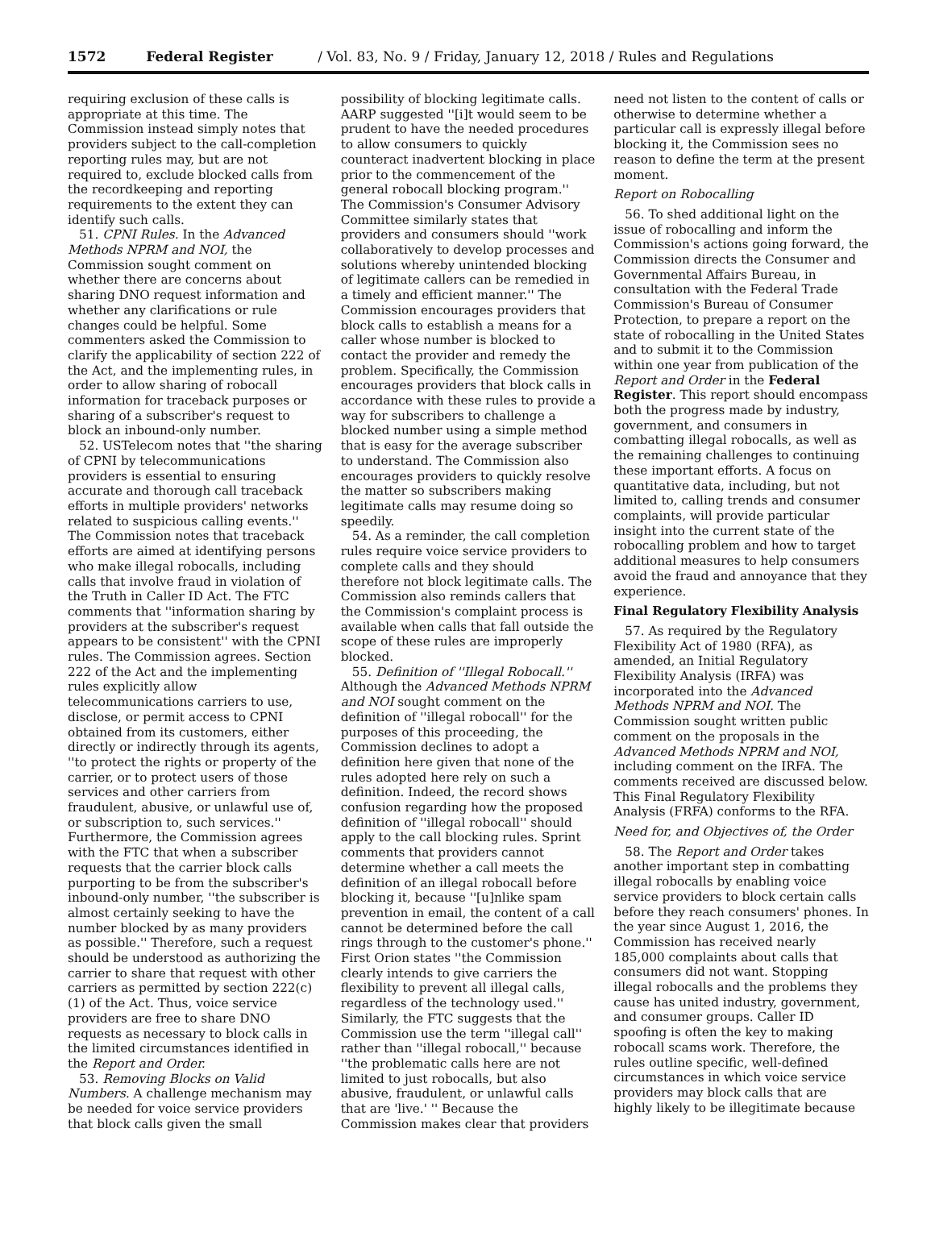1572 Federal Register / Vol. 83, No. 9 / Friday, January 12, 2018 / Rules and Regulations
requiring exclusion of these calls is appropriate at this time. The Commission instead simply notes that providers subject to the call-completion reporting rules may, but are not required to, exclude blocked calls from the recordkeeping and reporting requirements to the extent they can identify such calls.
51. CPNI Rules. In the Advanced Methods NPRM and NOI, the Commission sought comment on whether there are concerns about sharing DNO request information and whether any clarifications or rule changes could be helpful. Some commenters asked the Commission to clarify the applicability of section 222 of the Act, and the implementing rules, in order to allow sharing of robocall information for traceback purposes or sharing of a subscriber's request to block an inbound-only number.
52. USTelecom notes that ''the sharing of CPNI by telecommunications providers is essential to ensuring accurate and thorough call traceback efforts in multiple providers' networks related to suspicious calling events.'' The Commission notes that traceback efforts are aimed at identifying persons who make illegal robocalls, including calls that involve fraud in violation of the Truth in Caller ID Act. The FTC comments that ''information sharing by providers at the subscriber's request appears to be consistent'' with the CPNI rules. The Commission agrees. Section 222 of the Act and the implementing rules explicitly allow telecommunications carriers to use, disclose, or permit access to CPNI obtained from its customers, either directly or indirectly through its agents, ''to protect the rights or property of the carrier, or to protect users of those services and other carriers from fraudulent, abusive, or unlawful use of, or subscription to, such services.'' Furthermore, the Commission agrees with the FTC that when a subscriber requests that the carrier block calls purporting to be from the subscriber's inbound-only number, ''the subscriber is almost certainly seeking to have the number blocked by as many providers as possible.'' Therefore, such a request should be understood as authorizing the carrier to share that request with other carriers as permitted by section 222(c)(1) of the Act. Thus, voice service providers are free to share DNO requests as necessary to block calls in the limited circumstances identified in the Report and Order.
53. Removing Blocks on Valid Numbers. A challenge mechanism may be needed for voice service providers that block calls given the small
possibility of blocking legitimate calls. AARP suggested ''[i]t would seem to be prudent to have the needed procedures to allow consumers to quickly counteract inadvertent blocking in place prior to the commencement of the general robocall blocking program.'' The Commission's Consumer Advisory Committee similarly states that providers and consumers should ''work collaboratively to develop processes and solutions whereby unintended blocking of legitimate callers can be remedied in a timely and efficient manner.'' The Commission encourages providers that block calls to establish a means for a caller whose number is blocked to contact the provider and remedy the problem. Specifically, the Commission encourages providers that block calls in accordance with these rules to provide a way for subscribers to challenge a blocked number using a simple method that is easy for the average subscriber to understand. The Commission also encourages providers to quickly resolve the matter so subscribers making legitimate calls may resume doing so speedily.
54. As a reminder, the call completion rules require voice service providers to complete calls and they should therefore not block legitimate calls. The Commission also reminds callers that the Commission's complaint process is available when calls that fall outside the scope of these rules are improperly blocked.
55. Definition of ''Illegal Robocall.'' Although the Advanced Methods NPRM and NOI sought comment on the definition of ''illegal robocall'' for the purposes of this proceeding, the Commission declines to adopt a definition here given that none of the rules adopted here rely on such a definition. Indeed, the record shows confusion regarding how the proposed definition of ''illegal robocall'' should apply to the call blocking rules. Sprint comments that providers cannot determine whether a call meets the definition of an illegal robocall before blocking it, because ''[u]nlike spam prevention in email, the content of a call cannot be determined before the call rings through to the customer's phone.'' First Orion states ''the Commission clearly intends to give carriers the flexibility to prevent all illegal calls, regardless of the technology used.'' Similarly, the FTC suggests that the Commission use the term ''illegal call'' rather than ''illegal robocall,'' because ''the problematic calls here are not limited to just robocalls, but also abusive, fraudulent, or unlawful calls that are 'live.' '' Because the Commission makes clear that providers
need not listen to the content of calls or otherwise to determine whether a particular call is expressly illegal before blocking it, the Commission sees no reason to define the term at the present moment.
Report on Robocalling
56. To shed additional light on the issue of robocalling and inform the Commission's actions going forward, the Commission directs the Consumer and Governmental Affairs Bureau, in consultation with the Federal Trade Commission's Bureau of Consumer Protection, to prepare a report on the state of robocalling in the United States and to submit it to the Commission within one year from publication of the Report and Order in the Federal Register. This report should encompass both the progress made by industry, government, and consumers in combatting illegal robocalls, as well as the remaining challenges to continuing these important efforts. A focus on quantitative data, including, but not limited to, calling trends and consumer complaints, will provide particular insight into the current state of the robocalling problem and how to target additional measures to help consumers avoid the fraud and annoyance that they experience.
Final Regulatory Flexibility Analysis
57. As required by the Regulatory Flexibility Act of 1980 (RFA), as amended, an Initial Regulatory Flexibility Analysis (IRFA) was incorporated into the Advanced Methods NPRM and NOI. The Commission sought written public comment on the proposals in the Advanced Methods NPRM and NOI, including comment on the IRFA. The comments received are discussed below. This Final Regulatory Flexibility Analysis (FRFA) conforms to the RFA.
Need for, and Objectives of, the Order
58. The Report and Order takes another important step in combatting illegal robocalls by enabling voice service providers to block certain calls before they reach consumers' phones. In the year since August 1, 2016, the Commission has received nearly 185,000 complaints about calls that consumers did not want. Stopping illegal robocalls and the problems they cause has united industry, government, and consumer groups. Caller ID spoofing is often the key to making robocall scams work. Therefore, the rules outline specific, well-defined circumstances in which voice service providers may block calls that are highly likely to be illegitimate because